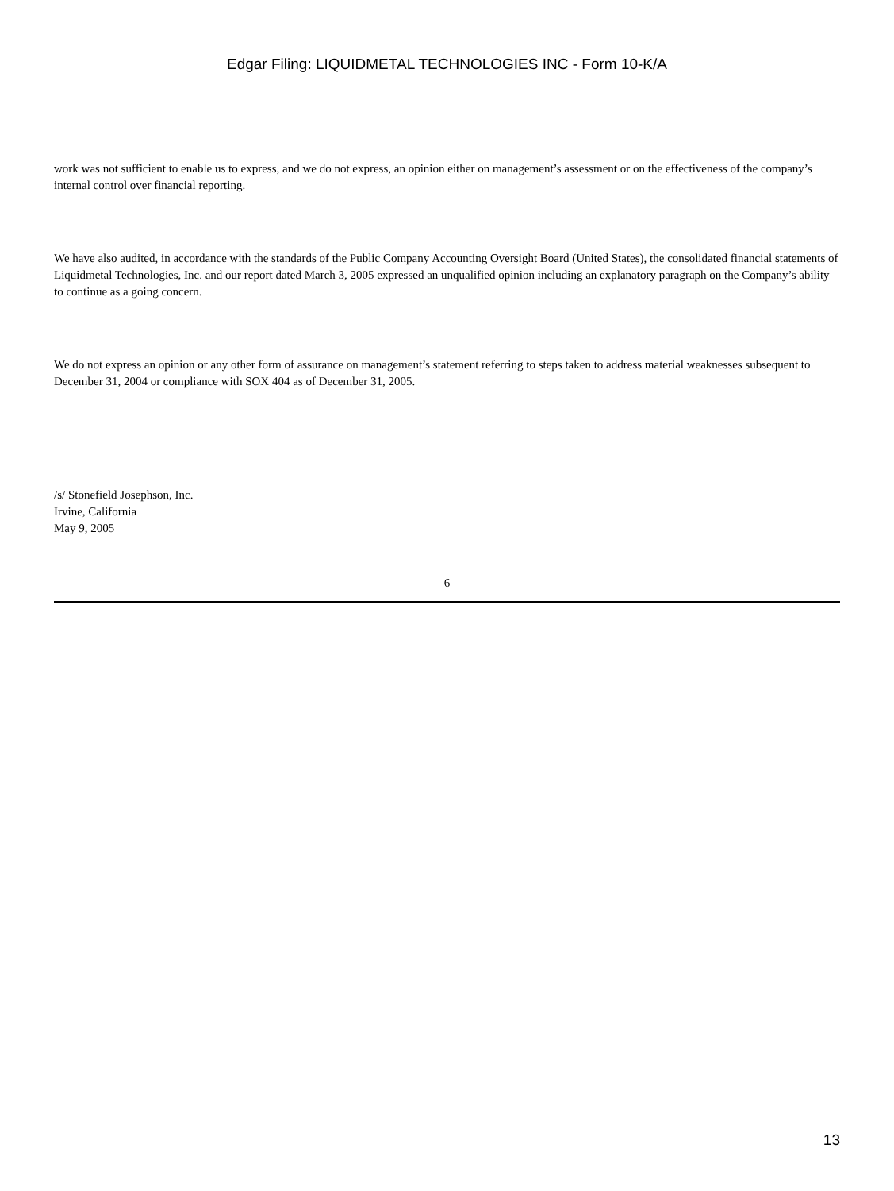Edgar Filing: LIQUIDMETAL TECHNOLOGIES INC - Form 10-K/A
work was not sufficient to enable us to express, and we do not express, an opinion either on management’s assessment or on the effectiveness of the company’s internal control over financial reporting.
We have also audited, in accordance with the standards of the Public Company Accounting Oversight Board (United States), the consolidated financial statements of Liquidmetal Technologies, Inc. and our report dated March 3, 2005 expressed an unqualified opinion including an explanatory paragraph on the Company’s ability to continue as a going concern.
We do not express an opinion or any other form of assurance on management’s statement referring to steps taken to address material weaknesses subsequent to December 31, 2004 or compliance with SOX 404 as of December 31, 2005.
/s/ Stonefield Josephson, Inc.
Irvine, California
May 9, 2005
6
13